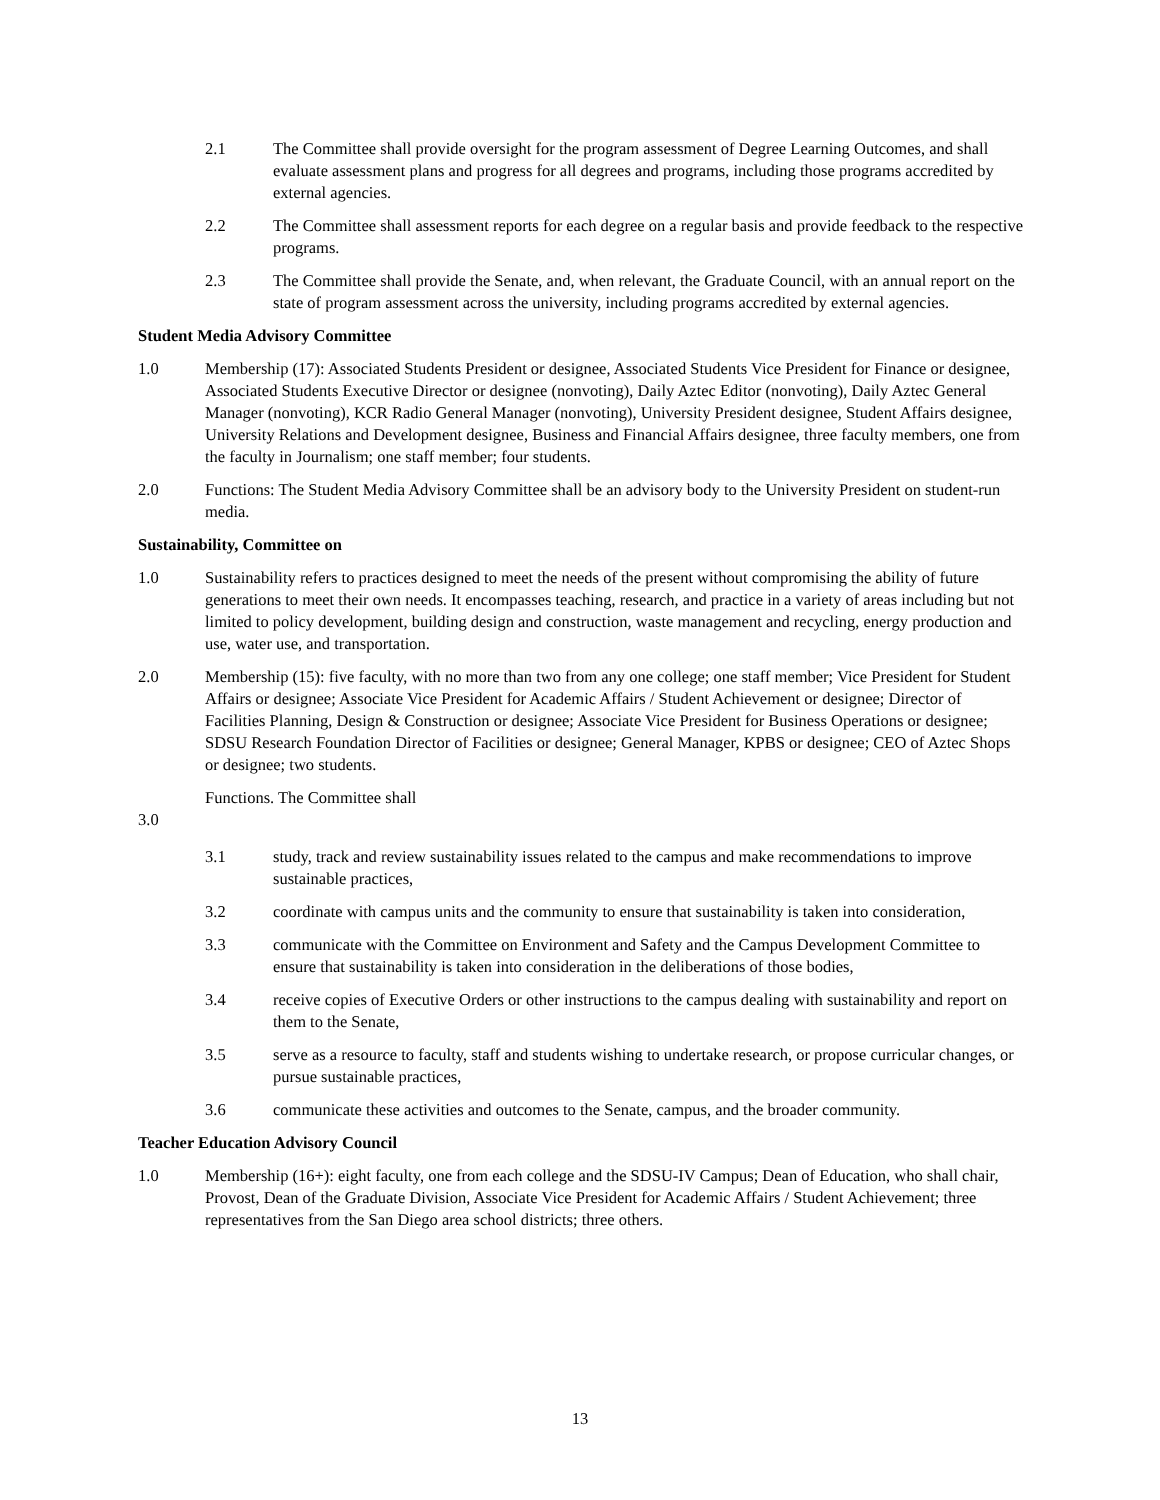2.1 The Committee shall provide oversight for the program assessment of Degree Learning Outcomes, and shall evaluate assessment plans and progress for all degrees and programs, including those programs accredited by external agencies.
2.2 The Committee shall assessment reports for each degree on a regular basis and provide feedback to the respective programs.
2.3 The Committee shall provide the Senate, and, when relevant, the Graduate Council, with an annual report on the state of program assessment across the university, including programs accredited by external agencies.
Student Media Advisory Committee
1.0 Membership (17): Associated Students President or designee, Associated Students Vice President for Finance or designee, Associated Students Executive Director or designee (nonvoting), Daily Aztec Editor (nonvoting), Daily Aztec General Manager (nonvoting), KCR Radio General Manager (nonvoting), University President designee, Student Affairs designee, University Relations and Development designee, Business and Financial Affairs designee, three faculty members, one from the faculty in Journalism; one staff member; four students.
2.0 Functions: The Student Media Advisory Committee shall be an advisory body to the University President on student-run media.
Sustainability, Committee on
1.0 Sustainability refers to practices designed to meet the needs of the present without compromising the ability of future generations to meet their own needs. It encompasses teaching, research, and practice in a variety of areas including but not limited to policy development, building design and construction, waste management and recycling, energy production and use, water use, and transportation.
2.0 Membership (15): five faculty, with no more than two from any one college; one staff member; Vice President for Student Affairs or designee; Associate Vice President for Academic Affairs / Student Achievement or designee; Director of Facilities Planning, Design & Construction or designee; Associate Vice President for Business Operations or designee; SDSU Research Foundation Director of Facilities or designee; General Manager, KPBS or designee; CEO of Aztec Shops or designee; two students.
Functions. The Committee shall
3.0
3.1 study, track and review sustainability issues related to the campus and make recommendations to improve sustainable practices,
3.2 coordinate with campus units and the community to ensure that sustainability is taken into consideration,
3.3 communicate with the Committee on Environment and Safety and the Campus Development Committee to ensure that sustainability is taken into consideration in the deliberations of those bodies,
3.4 receive copies of Executive Orders or other instructions to the campus dealing with sustainability and report on them to the Senate,
3.5 serve as a resource to faculty, staff and students wishing to undertake research, or propose curricular changes, or pursue sustainable practices,
3.6 communicate these activities and outcomes to the Senate, campus, and the broader community.
Teacher Education Advisory Council
1.0 Membership (16+): eight faculty, one from each college and the SDSU-IV Campus; Dean of Education, who shall chair, Provost, Dean of the Graduate Division, Associate Vice President for Academic Affairs / Student Achievement; three representatives from the San Diego area school districts; three others.
13